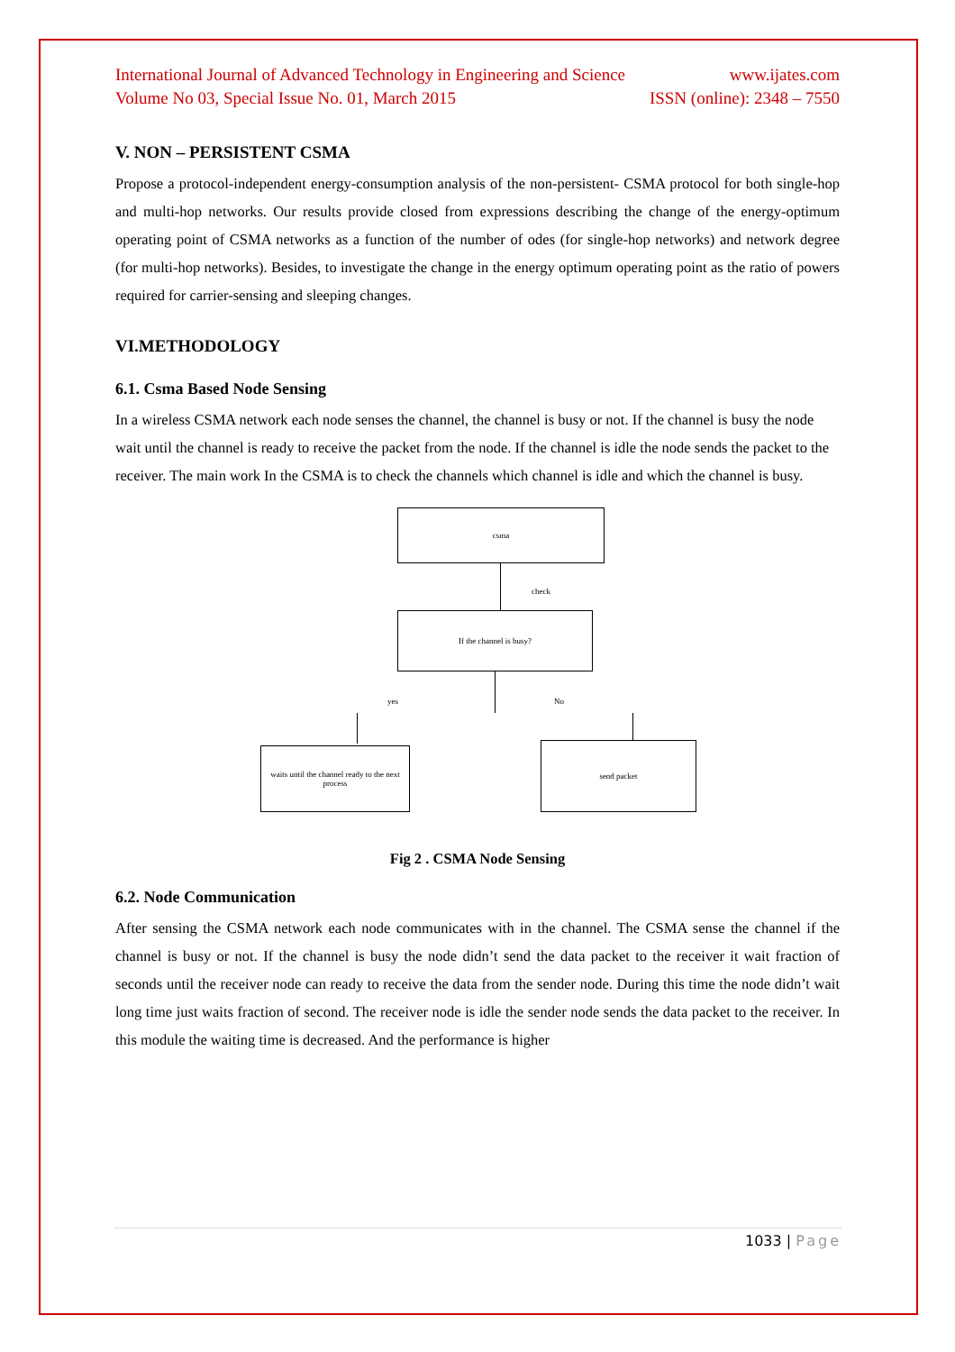International Journal of Advanced Technology in Engineering and Science www.ijates.com
Volume No 03, Special Issue No. 01, March 2015 ISSN (online): 2348 – 7550
V. NON – PERSISTENT CSMA
Propose a protocol-independent energy-consumption analysis of the non-persistent- CSMA protocol for both single-hop and multi-hop networks. Our results provide closed from expressions describing the change of the energy-optimum operating point of CSMA networks as a function of the number of odes (for single-hop networks) and network degree (for multi-hop networks). Besides, to investigate the change in the energy optimum operating point as the ratio of powers required for carrier-sensing and sleeping changes.
VI.METHODOLOGY
6.1. Csma Based Node Sensing
In a wireless CSMA network each node senses the channel, the channel is busy or not. If the channel is busy the node wait until the channel is ready to receive the packet from the node. If the channel is idle the node sends the packet to the receiver. The main work In the CSMA is to check the channels which channel is idle and which the channel is busy.
csma
check
If the channel is busy?
yes No
waits until the channel ready to the next process
send packet
Fig 2 . CSMA Node Sensing
6.2. Node Communication
After sensing the CSMA network each node communicates with in the channel. The CSMA sense the channel if the channel is busy or not. If the channel is busy the node didn’t send the data packet to the receiver it wait fraction of seconds until the receiver node can ready to receive the data from the sender node. During this time the node didn’t wait long time just waits fraction of second. The receiver node is idle the sender node sends the data packet to the receiver. In this module the waiting time is decreased. And the performance is higher
1033 | Page